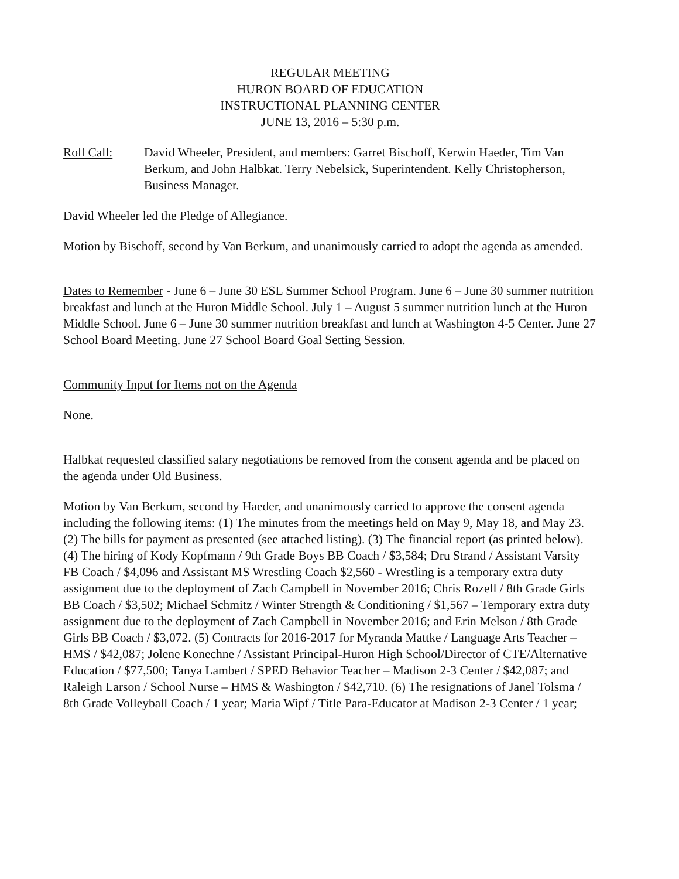REGULAR MEETING
HURON BOARD OF EDUCATION
INSTRUCTIONAL PLANNING CENTER
JUNE 13, 2016 – 5:30 p.m.
Roll Call: David Wheeler, President, and members: Garret Bischoff, Kerwin Haeder, Tim Van Berkum, and John Halbkat. Terry Nebelsick, Superintendent. Kelly Christopherson, Business Manager.
David Wheeler led the Pledge of Allegiance.
Motion by Bischoff, second by Van Berkum, and unanimously carried to adopt the agenda as amended.
Dates to Remember - June 6 – June 30 ESL Summer School Program. June 6 – June 30 summer nutrition breakfast and lunch at the Huron Middle School. July 1 – August 5 summer nutrition lunch at the Huron Middle School. June 6 – June 30 summer nutrition breakfast and lunch at Washington 4-5 Center. June 27 School Board Meeting. June 27 School Board Goal Setting Session.
Community Input for Items not on the Agenda
None.
Halbkat requested classified salary negotiations be removed from the consent agenda and be placed on the agenda under Old Business.
Motion by Van Berkum, second by Haeder, and unanimously carried to approve the consent agenda including the following items: (1) The minutes from the meetings held on May 9, May 18, and May 23. (2) The bills for payment as presented (see attached listing). (3) The financial report (as printed below). (4) The hiring of Kody Kopfmann / 9th Grade Boys BB Coach / $3,584; Dru Strand / Assistant Varsity FB Coach / $4,096 and Assistant MS Wrestling Coach $2,560 - Wrestling is a temporary extra duty assignment due to the deployment of Zach Campbell in November 2016; Chris Rozell / 8th Grade Girls BB Coach / $3,502; Michael Schmitz / Winter Strength & Conditioning / $1,567 – Temporary extra duty assignment due to the deployment of Zach Campbell in November 2016; and Erin Melson / 8th Grade Girls BB Coach / $3,072. (5) Contracts for 2016-2017 for Myranda Mattke / Language Arts Teacher – HMS / $42,087; Jolene Konechne / Assistant Principal-Huron High School/Director of CTE/Alternative Education / $77,500; Tanya Lambert / SPED Behavior Teacher – Madison 2-3 Center / $42,087; and Raleigh Larson / School Nurse – HMS & Washington / $42,710. (6) The resignations of Janel Tolsma / 8th Grade Volleyball Coach / 1 year; Maria Wipf / Title Para-Educator at Madison 2-3 Center / 1 year;